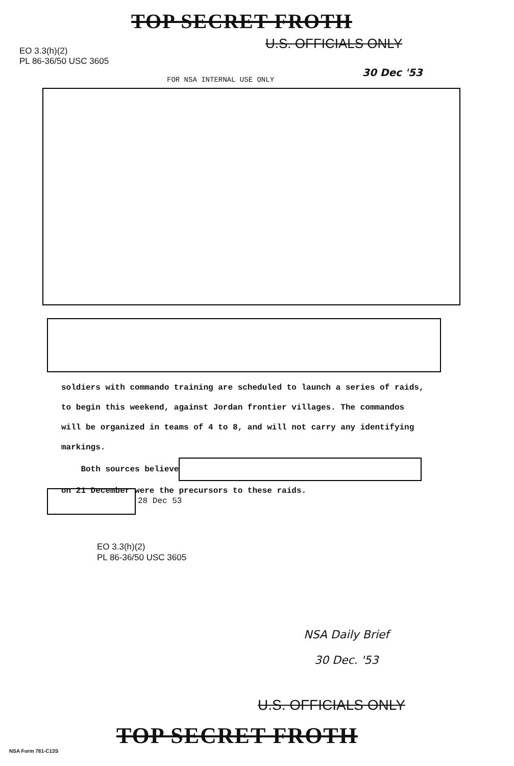TOP SECRET FROTH
U.S. OFFICIALS ONLY
EO 3.3(h)(2)
PL 86-36/50 USC 3605
30 Dec '53
FOR NSA INTERNAL USE ONLY
soldiers with commando training are scheduled to launch a series of raids,
to begin this weekend, against Jordan frontier villages. The commandos
will be organized in teams of 4 to 8, and will not carry any identifying
markings.
Both sources believe
on 21 December were the precursors to these raids.
28 Dec 53
EO 3.3(h)(2)
PL 86-36/50 USC 3605
NSA Daily Brief
30 Dec. '53
U.S. OFFICIALS ONLY
TOP SECRET FROTH
NSA Form 781-C13S